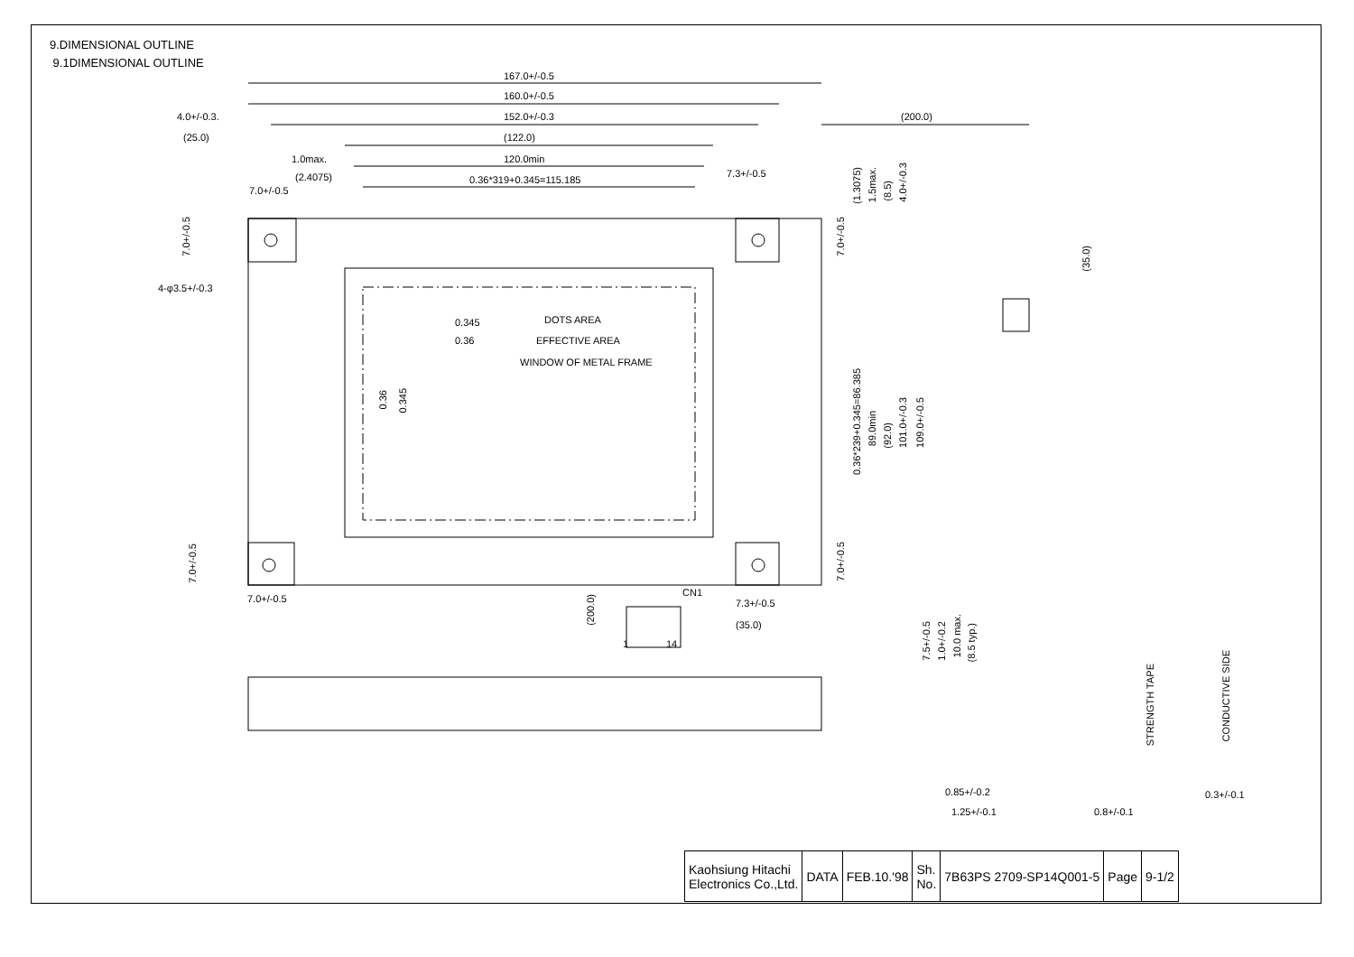9.DIMENSIONAL OUTLINE
9.1DIMENSIONAL OUTLINE
167.0+/-0.5
160.0+/-0.5
4.0+/-0.3. 152.0+/-0.3 (200.0)
(25.0) (122.0)
1.0max. 120.0min
(2.4075) 0.36*319+0.345=115.185
7.3+/-0.5
7.0+/-0.5
(1.3075)
1.5max.
(8.5)
4.0+/-0.3
7.0+/-0.5
7.0+/-0.5
(35.0)
4-φ3.5+/-0.3
DOTS AREA 0.345
EFFECTIVE AREA 0.36
WINDOW OF METAL FRAME
0.36
0.345
0.36*239+0.345=86.385
89.0min
(92.0)
101.0+/-0.3
109.0+/-0.5
7.0+/-0.5
7.0+/-0.5
7.0+/-0.5
(200.0)
CN1
7.3+/-0.5
(35.0)
1 14
7.5+/-0.5
1.0+/-0.2
10.0 max.
(8.5 typ.)
STRENGTH TAPE
CONDUCTIVE SIDE
0.85+/-0.2 0.3+/-0.1
1.25+/-0.1 0.8+/-0.1
| Kaohsiung Hitachi Electronics Co.,Ltd. | DATA | FEB.10.'98 | Sh. No. | 7B63PS 2709-SP14Q001-5 | Page | 9-1/2 |